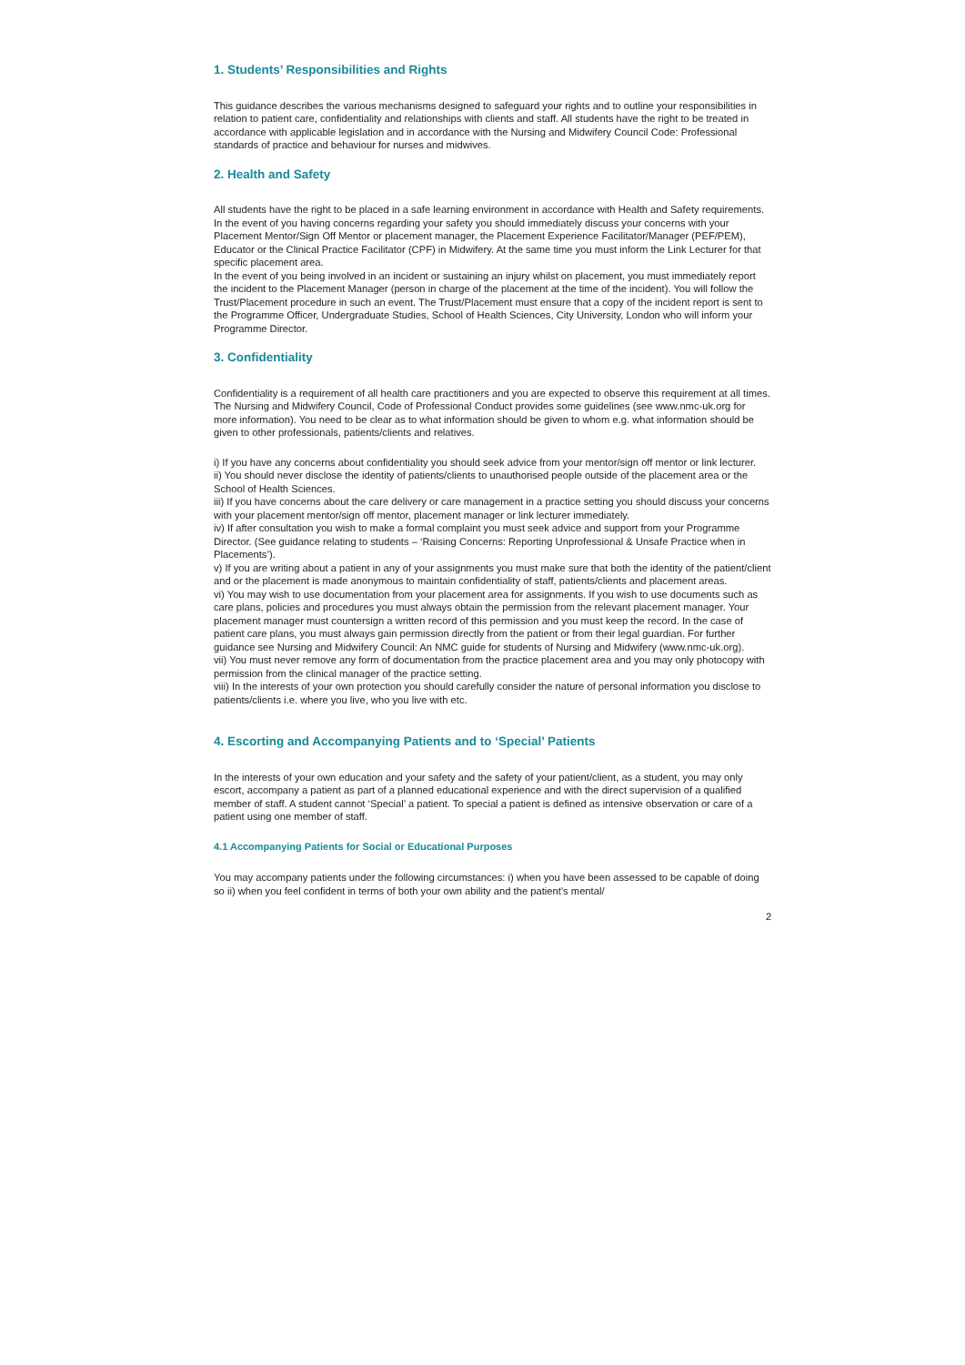1. Students’ Responsibilities and Rights
This guidance describes the various mechanisms designed to safeguard your rights and to outline your responsibilities in relation to patient care, confidentiality and relationships with clients and staff. All students have the right to be treated in accordance with applicable legislation and in accordance with the Nursing and Midwifery Council Code: Professional standards of practice and behaviour for nurses and midwives.
2. Health and Safety
All students have the right to be placed in a safe learning environment in accordance with Health and Safety requirements. In the event of you having concerns regarding your safety you should immediately discuss your concerns with your Placement Mentor/Sign Off Mentor or placement manager, the Placement Experience Facilitator/Manager (PEF/PEM), Educator or the Clinical Practice Facilitator (CPF) in Midwifery. At the same time you must inform the Link Lecturer for that specific placement area.
In the event of you being involved in an incident or sustaining an injury whilst on placement, you must immediately report the incident to the Placement Manager (person in charge of the placement at the time of the incident). You will follow the Trust/Placement procedure in such an event. The Trust/Placement must ensure that a copy of the incident report is sent to the Programme Officer, Undergraduate Studies, School of Health Sciences, City University, London who will inform your Programme Director.
3. Confidentiality
Confidentiality is a requirement of all health care practitioners and you are expected to observe this requirement at all times. The Nursing and Midwifery Council, Code of Professional Conduct provides some guidelines (see www.nmc-uk.org for more information). You need to be clear as to what information should be given to whom e.g. what information should be given to other professionals, patients/clients and relatives.
i) If you have any concerns about confidentiality you should seek advice from your mentor/sign off mentor or link lecturer.
ii) You should never disclose the identity of patients/clients to unauthorised people outside of the placement area or the School of Health Sciences.
iii) If you have concerns about the care delivery or care management in a practice setting you should discuss your concerns with your placement mentor/sign off mentor, placement manager or link lecturer immediately.
iv) If after consultation you wish to make a formal complaint you must seek advice and support from your Programme Director. (See guidance relating to students – ‘Raising Concerns: Reporting Unprofessional & Unsafe Practice when in Placements’).
v) If you are writing about a patient in any of your assignments you must make sure that both the identity of the patient/client and or the placement is made anonymous to maintain confidentiality of staff, patients/clients and placement areas.
vi) You may wish to use documentation from your placement area for assignments. If you wish to use documents such as care plans, policies and procedures you must always obtain the permission from the relevant placement manager. Your placement manager must countersign a written record of this permission and you must keep the record. In the case of patient care plans, you must always gain permission directly from the patient or from their legal guardian. For further guidance see Nursing and Midwifery Council: An NMC guide for students of Nursing and Midwifery (www.nmc-uk.org).
vii) You must never remove any form of documentation from the practice placement area and you may only photocopy with permission from the clinical manager of the practice setting.
viii) In the interests of your own protection you should carefully consider the nature of personal information you disclose to patients/clients i.e. where you live, who you live with etc.
4. Escorting and Accompanying Patients and to ‘Special’ Patients
In the interests of your own education and your safety and the safety of your patient/client, as a student, you may only escort, accompany a patient as part of a planned educational experience and with the direct supervision of a qualified member of staff. A student cannot ‘Special’ a patient. To special a patient is defined as intensive observation or care of a patient using one member of staff.
4.1 Accompanying Patients for Social or Educational Purposes
You may accompany patients under the following circumstances: i) when you have been assessed to be capable of doing so ii) when you feel confident in terms of both your own ability and the patient’s mental/
2